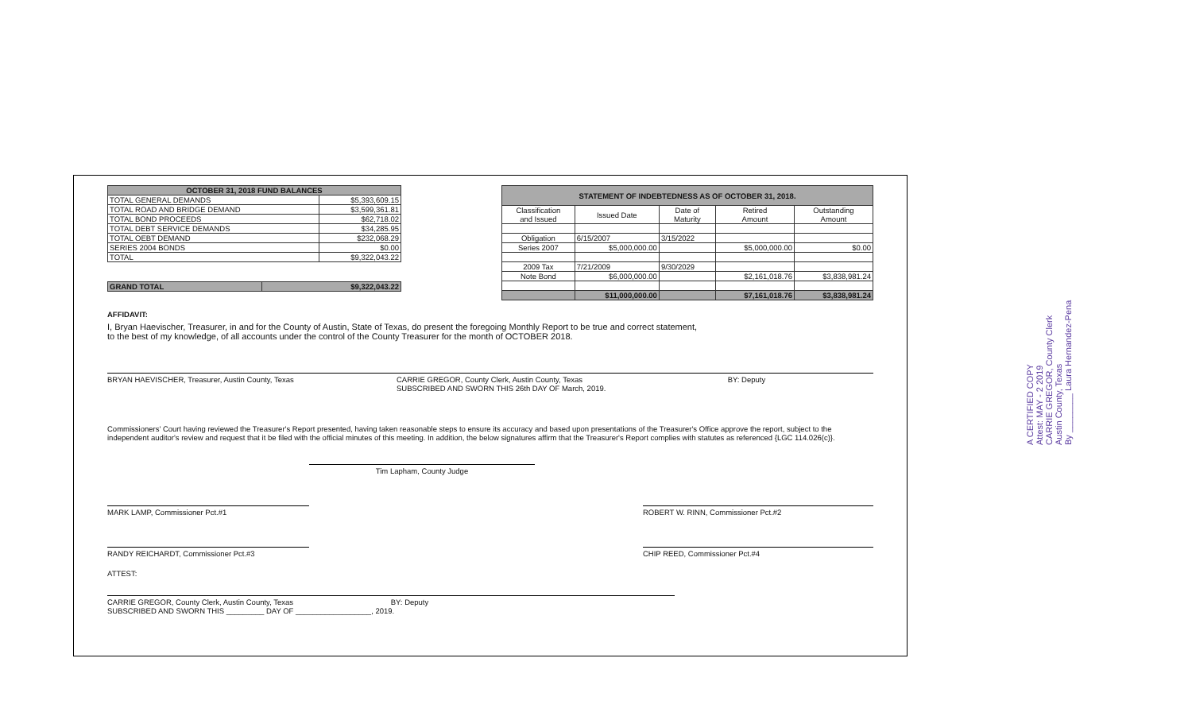| OCTOBER 31, 2018 FUND BALANCES | |
| --- | --- |
| TOTAL GENERAL DEMANDS | $5,393,609.15 |
| TOTAL ROAD AND BRIDGE DEMAND | $3,599,361.81 |
| TOTAL BOND PROCEEDS | $62,718.02 |
| TOTAL DEBT SERVICE DEMANDS | $34,285.95 |
| TOTAL OEBT DEMAND | $232,068.29 |
| SERIES 2004 BONDS | $0.00 |
| TOTAL | $9,322,043.22 |
| GRAND TOTAL | $9,322,043.22 |
| STATEMENT OF INDEBTEDNESS AS OF OCTOBER 31, 2018. | | | | |
| --- | --- | --- | --- | --- |
| Classification and Issued | Issued Date | Date of Maturity | Retired Amount | Outstanding Amount |
| Obligation | 6/15/2007 | 3/15/2022 | | |
| Series 2007 | $5,000,000.00 | | $5,000,000.00 | $0.00 |
| 2009 Tax | 7/21/2009 | 9/30/2029 | | |
| Note Bond | $6,000,000.00 | | $2,161,018.76 | $3,838,981.24 |
| | $11,000,000.00 | | $7,161,018.76 | $3,838,981.24 |
AFFIDAVIT:
I, Bryan Haevischer, Treasurer, in and for the County of Austin, State of Texas, do present the foregoing Monthly Report to be true and correct statement,
to the best of my knowledge, of all accounts under the control of the County Treasurer for the month of OCTOBER 2018.
BRYAN HAEVISCHER, Treasurer, Austin County, Texas CARRIE GREGOR, County Clerk, Austin County, Texas BY: Deputy
SUBSCRIBED AND SWORN THIS 26th DAY OF March, 2019.
Commissioners' Court having reviewed the Treasurer's Report presented, having taken reasonable steps to ensure its accuracy and based upon presentations of the Treasurer's Office approve the report, subject to the independent auditor's review and request that it be filed with the official minutes of this meeting. In addition, the below signatures affirm that the Treasurer's Report complies with statutes as referenced {LGC 114.026(c)}.
Tim Lapham, County Judge
MARK LAMP, Commissioner Pct.#1 ROBERT W. RINN, Commissioner Pct.#2
RANDY REICHARDT, Commissioner Pct.#3 CHIP REED, Commissioner Pct.#4
ATTEST:
CARRIE GREGOR, County Clerk, Austin County, Texas BY: Deputy
SUBSCRIBED AND SWORN THIS _________ DAY OF __________________, 2019.
A CERTIFIED COPY
Attest: MAY - 2 2019
CARRIE GREGOR, County Clerk
Austin County, Texas
By ________ Laura Hernandez-Pena